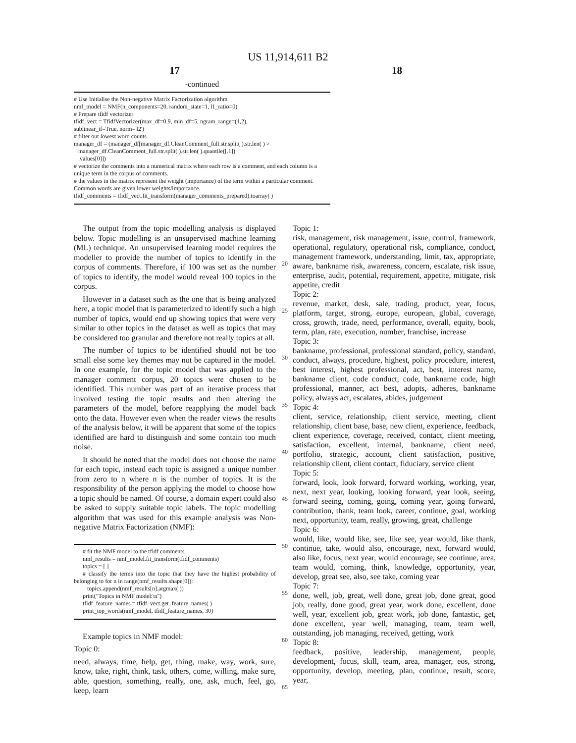US 11,914,611 B2
17 18
-continued
# Use Initialise the Non-negative Matrix Factorization algorithm
nmf_model = NMF(n_components=20, random_state=1, l1_ratio=0)
# Prepare tfidf vectorizer
tfidf_vect = TfidfVectorizer(max_df=0.9, min_df=5, ngram_range=(1,2),
sublinear_tf=True, norm='l2')
# filter out lowest word counts
manager_df = (manager_df[manager_df.CleanComment_full.str.split( ).str.len( ) >
manager_df.CleanComment_full.str.split( ).str.len( ).quantile([.1])
.values[0]])
# vectorize the comments into a numerical matrix where each row is a comment, and each column is a unique term in the corpus of comments.
# the values in the matrix represent the weight (importance) of the term within a particular comment. Common words are given lower weights/importance.
tfidf_comments = tfidf_vect.fit_transform(manager_comments_prepared).toarray( )
The output from the topic modelling analysis is displayed below. Topic modelling is an unsupervised machine learning (ML) technique. An unsupervised learning model requires the modeller to provide the number of topics to identify in the corpus of comments. Therefore, if 100 was set as the number of topics to identify, the model would reveal 100 topics in the corpus.
However in a dataset such as the one that is being analyzed here, a topic model that is parameterized to identify such a high number of topics, would end up showing topics that were very similar to other topics in the dataset as well as topics that may be considered too granular and therefore not really topics at all.
The number of topics to be identified should not be too small else some key themes may not be captured in the model. In one example, for the topic model that was applied to the manager comment corpus, 20 topics were chosen to be identified. This number was part of an iterative process that involved testing the topic results and then altering the parameters of the model, before reapplying the model back onto the data. However even when the reader views the results of the analysis below, it will be apparent that some of the topics identified are hard to distinguish and some contain too much noise.
It should be noted that the model does not choose the name for each topic, instead each topic is assigned a unique number from zero to n where n is the number of topics. It is the responsibility of the person applying the model to choose how a topic should be named. Of course, a domain expert could also be asked to supply suitable topic labels. The topic modelling algorithm that was used for this example analysis was Non-negative Matrix Factorization (NMF):
# fit the NMF model to the tfidf comments
nmf_results = nmf_model.fit_transform(tfidf_comments)
topics = [ ]
# classify the terms into the topic that they have the highest probability of belonging to for n in range(nmf_results.shape[0]):
topics.append(nmf_results[n].argmax( ))
print("Topics in NMF model:\n")
tfidf_feature_names = tfidf_vect.get_feature_names( )
print_top_words(nmf_model, tfidf_feature_names, 30)
Example topics in NMF model:
Topic 0:
need, always, time, help, get, thing, make, way, work, sure, know, take, right, think, task, others, come, willing, make sure, able, question, something, really, one, ask, much, feel, go, keep, learn
20
25
30
35
40
45
50
55
60
65
Topic 1:
risk, management, risk management, issue, control, framework, operational, regulatory, operational risk, compliance, conduct, management framework, understanding, limit, tax, appropriate, aware, bankname risk, awareness, concern, escalate, risk issue, enterprise, audit, potential, requirement, appetite, mitigate, risk appetite, credit
Topic 2:
revenue, market, desk, sale, trading, product, year, focus, platform, target, strong, europe, european, global, coverage, cross, growth, trade, need, performance, overall, equity, book, term, plan, rate, execution, number, franchise, increase
Topic 3:
bankname, professional, professional standard, policy, standard, conduct, always, procedure, highest, policy procedure, interest, best interest, highest professional, act, best, interest name, bankname client, code conduct, code, bankname code, high professional, manner, act best, adopts, adheres, bankname policy, always act, escalates, abides, judgement
Topic 4:
client, service, relationship, client service, meeting, client relationship, client base, base, new client, experience, feedback, client experience, coverage, received, contact, client meeting, satisfaction, excellent, internal, bankname, client need, portfolio, strategic, account, client satisfaction, positive, relationship client, client contact, fiduciary, service client
Topic 5:
forward, look, look forward, forward working, working, year, next, next year, looking, looking forward, year look, seeing, forward seeing, coming, going, coming year, going forward, contribution, thank, team look, career, continue, goal, working next, opportunity, team, really, growing, great, challenge
Topic 6:
would, like, would like, see, like see, year would, like thank, continue, take, would also, encourage, next, forward would, also like, focus, next year, would encourage, see continue, area, team would, coming, think, knowledge, opportunity, year, develop, great see, also, see take, coming year
Topic 7:
done, well, job, great, well done, great job, done great, good job, really, done good, great year, work done, excellent, done well, year, excellent job, great work, job done, fantastic, get, done excellent, year well, managing, team, team well, outstanding, job managing, received, getting, work
Topic 8:
feedback, positive, leadership, management, people, development, focus, skill, team, area, manager, eos, strong, opportunity, develop, meeting, plan, continue, result, score, year,